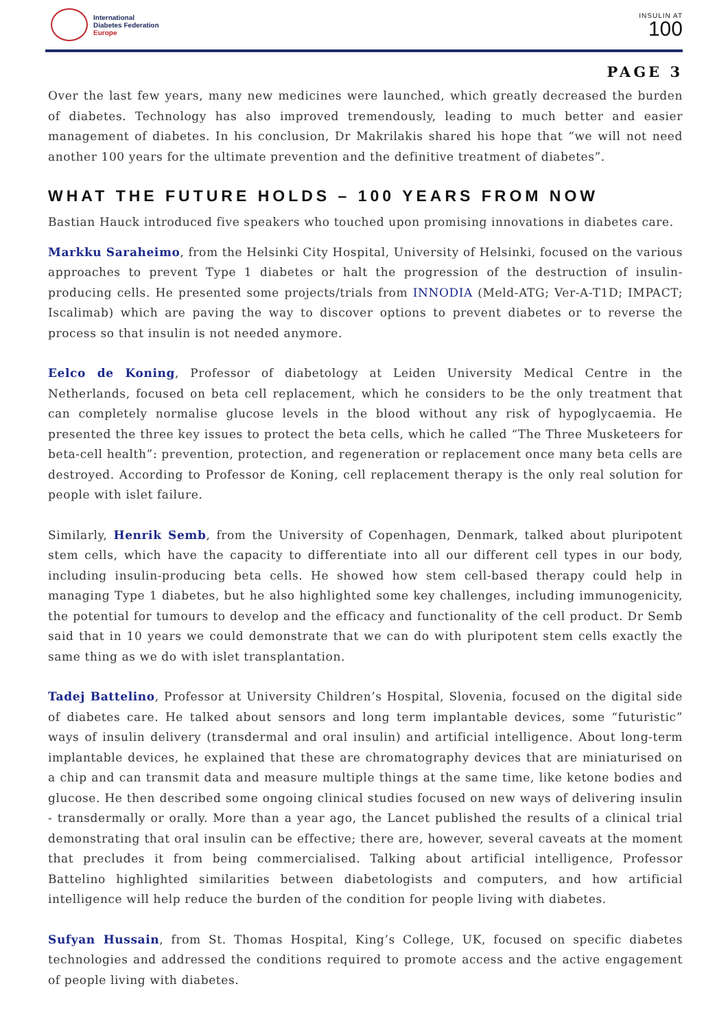International
Diabetes Federation
Europe
INSULIN AT
100
PAGE 3
Over the last few years, many new medicines were launched, which greatly decreased the burden of diabetes. Technology has also improved tremendously, leading to much better and easier management of diabetes. In his conclusion, Dr Makrilakis shared his hope that “we will not need another 100 years for the ultimate prevention and the definitive treatment of diabetes”.
WHAT THE FUTURE HOLDS – 100 YEARS FROM NOW
Bastian Hauck introduced five speakers who touched upon promising innovations in diabetes care.
Markku Saraheimo, from the Helsinki City Hospital, University of Helsinki, focused on the various approaches to prevent Type 1 diabetes or halt the progression of the destruction of insulin-producing cells. He presented some projects/trials from INNODIA (Meld-ATG; Ver-A-T1D; IMPACT; Iscalimab) which are paving the way to discover options to prevent diabetes or to reverse the process so that insulin is not needed anymore.
Eelco de Koning, Professor of diabetology at Leiden University Medical Centre in the Netherlands, focused on beta cell replacement, which he considers to be the only treatment that can completely normalise glucose levels in the blood without any risk of hypoglycaemia. He presented the three key issues to protect the beta cells, which he called “The Three Musketeers for beta-cell health”: prevention, protection, and regeneration or replacement once many beta cells are destroyed. According to Professor de Koning, cell replacement therapy is the only real solution for people with islet failure.
Similarly, Henrik Semb, from the University of Copenhagen, Denmark, talked about pluripotent stem cells, which have the capacity to differentiate into all our different cell types in our body, including insulin-producing beta cells. He showed how stem cell-based therapy could help in managing Type 1 diabetes, but he also highlighted some key challenges, including immunogenicity, the potential for tumours to develop and the efficacy and functionality of the cell product. Dr Semb said that in 10 years we could demonstrate that we can do with pluripotent stem cells exactly the same thing as we do with islet transplantation.
Tadej Battelino, Professor at University Children’s Hospital, Slovenia, focused on the digital side of diabetes care. He talked about sensors and long term implantable devices, some “futuristic” ways of insulin delivery (transdermal and oral insulin) and artificial intelligence. About long-term implantable devices, he explained that these are chromatography devices that are miniaturised on a chip and can transmit data and measure multiple things at the same time, like ketone bodies and glucose. He then described some ongoing clinical studies focused on new ways of delivering insulin - transdermally or orally. More than a year ago, the Lancet published the results of a clinical trial demonstrating that oral insulin can be effective; there are, however, several caveats at the moment that precludes it from being commercialised. Talking about artificial intelligence, Professor Battelino highlighted similarities between diabetologists and computers, and how artificial intelligence will help reduce the burden of the condition for people living with diabetes.
Sufyan Hussain, from St. Thomas Hospital, King’s College, UK, focused on specific diabetes technologies and addressed the conditions required to promote access and the active engagement of people living with diabetes.